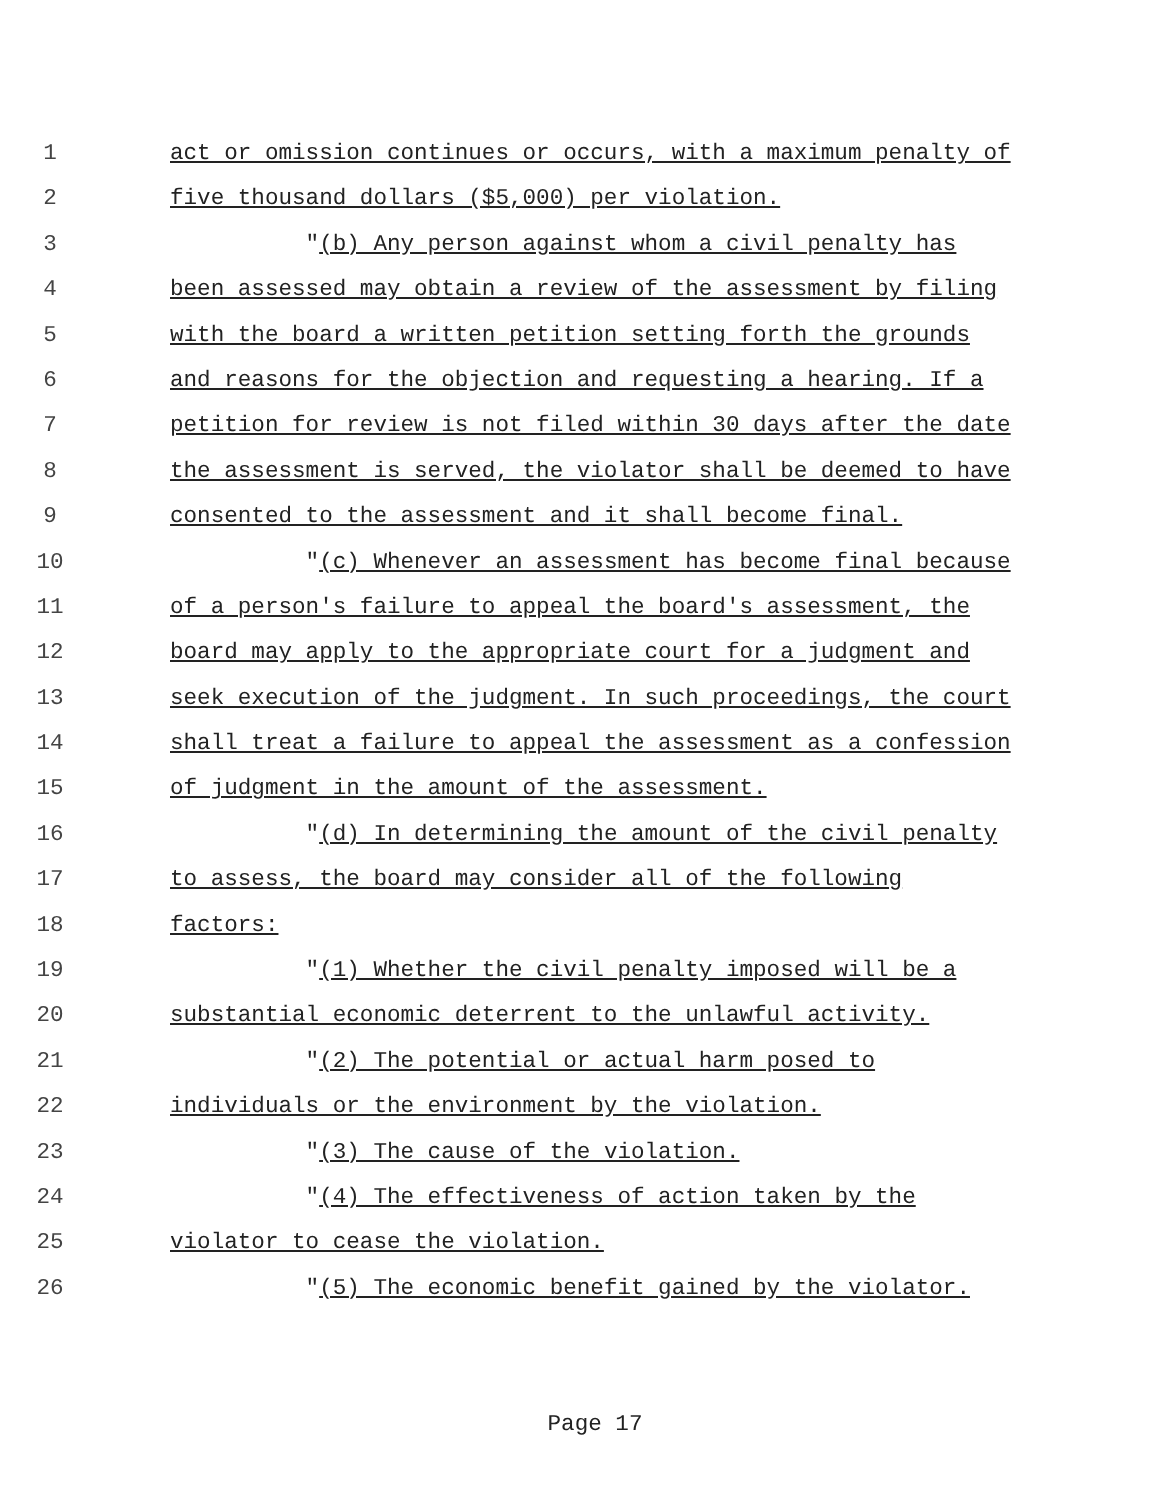1 act or omission continues or occurs, with a maximum penalty of
2 five thousand dollars ($5,000) per violation.
3 "(b) Any person against whom a civil penalty has
4 been assessed may obtain a review of the assessment by filing
5 with the board a written petition setting forth the grounds
6 and reasons for the objection and requesting a hearing. If a
7 petition for review is not filed within 30 days after the date
8 the assessment is served, the violator shall be deemed to have
9 consented to the assessment and it shall become final.
10 "(c) Whenever an assessment has become final because
11 of a person's failure to appeal the board's assessment, the
12 board may apply to the appropriate court for a judgment and
13 seek execution of the judgment. In such proceedings, the court
14 shall treat a failure to appeal the assessment as a confession
15 of judgment in the amount of the assessment.
16 "(d) In determining the amount of the civil penalty
17 to assess, the board may consider all of the following
18 factors:
19 "(1) Whether the civil penalty imposed will be a
20 substantial economic deterrent to the unlawful activity.
21 "(2) The potential or actual harm posed to
22 individuals or the environment by the violation.
23 "(3) The cause of the violation.
24 "(4) The effectiveness of action taken by the
25 violator to cease the violation.
26 "(5) The economic benefit gained by the violator.
Page 17